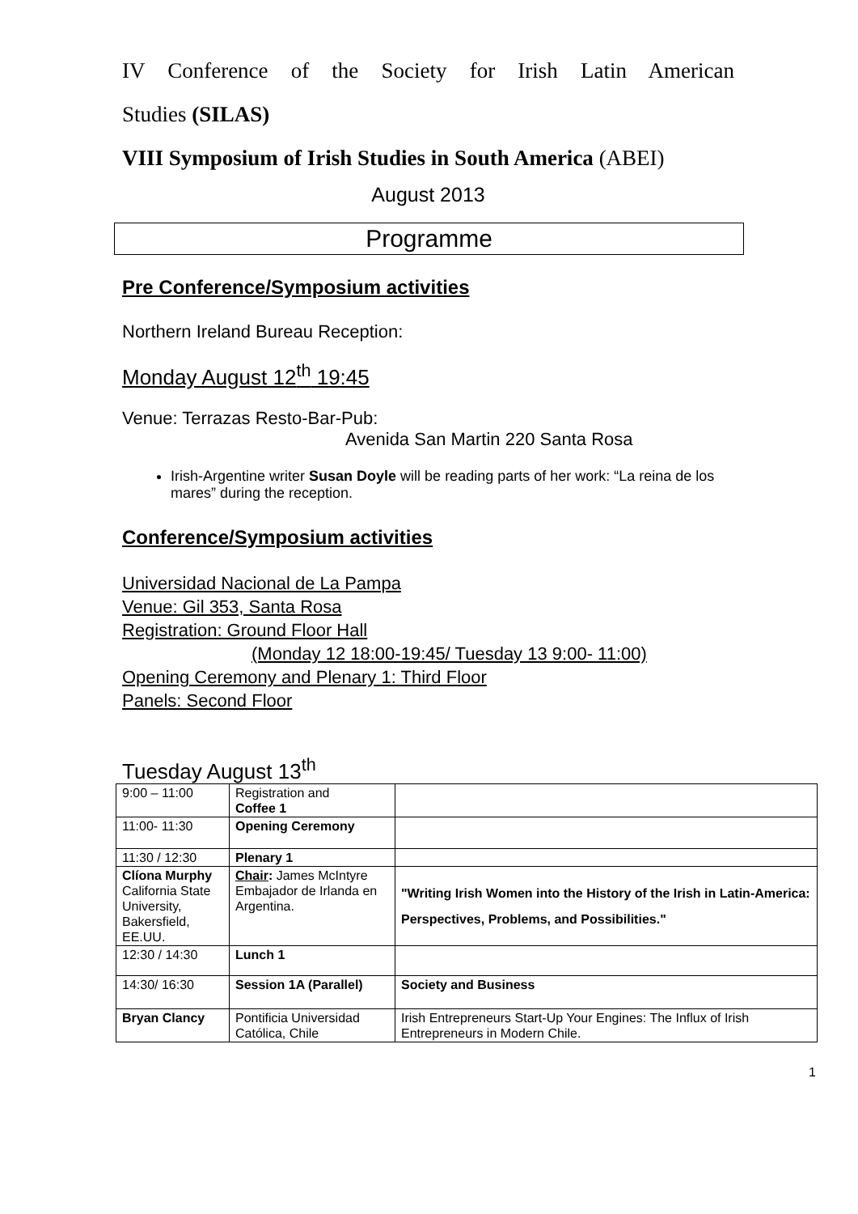IV Conference of the Society for Irish Latin American
Studies (SILAS)
VIII Symposium of Irish Studies in South America (ABEI)
August 2013
Programme
Pre Conference/Symposium activities
Northern Ireland Bureau Reception:
Monday August 12<sup>th</sup> 19:45
Venue: Terrazas Resto-Bar-Pub:
Avenida San Martin 220 Santa Rosa
Irish-Argentine writer Susan Doyle will be reading parts of her work: “La reina de los mares” during the reception.
Conference/Symposium activities
Universidad Nacional de La Pampa
Venue: Gil 353, Santa Rosa
Registration: Ground Floor Hall
(Monday 12 18:00-19:45/ Tuesday 13 9:00- 11:00)
Opening Ceremony and Plenary 1: Third Floor
Panels: Second Floor
Tuesday August 13<sup>th</sup>
| 9:00 – 11:00 | Registration and Coffee 1 | |
| 11:00- 11:30 | Opening Ceremony | |
| 11:30 / 12:30 | Plenary 1 | |
| Clíona Murphy California State University, Bakersfield, EE.UU. | Chair : James McIntyre Embajador de Irlanda en Argentina. | "Writing Irish Women into the History of the Irish in Latin-America: Perspectives, Problems, and Possibilities." |
| 12:30 / 14:30 | Lunch 1 | |
| 14:30/ 16:30 | Session 1A (Parallel) | Society and Business |
| Bryan Clancy | Pontificia Universidad Católica, Chile | Irish Entrepreneurs Start-Up Your Engines: The Influx of Irish Entrepreneurs in Modern Chile. |
1